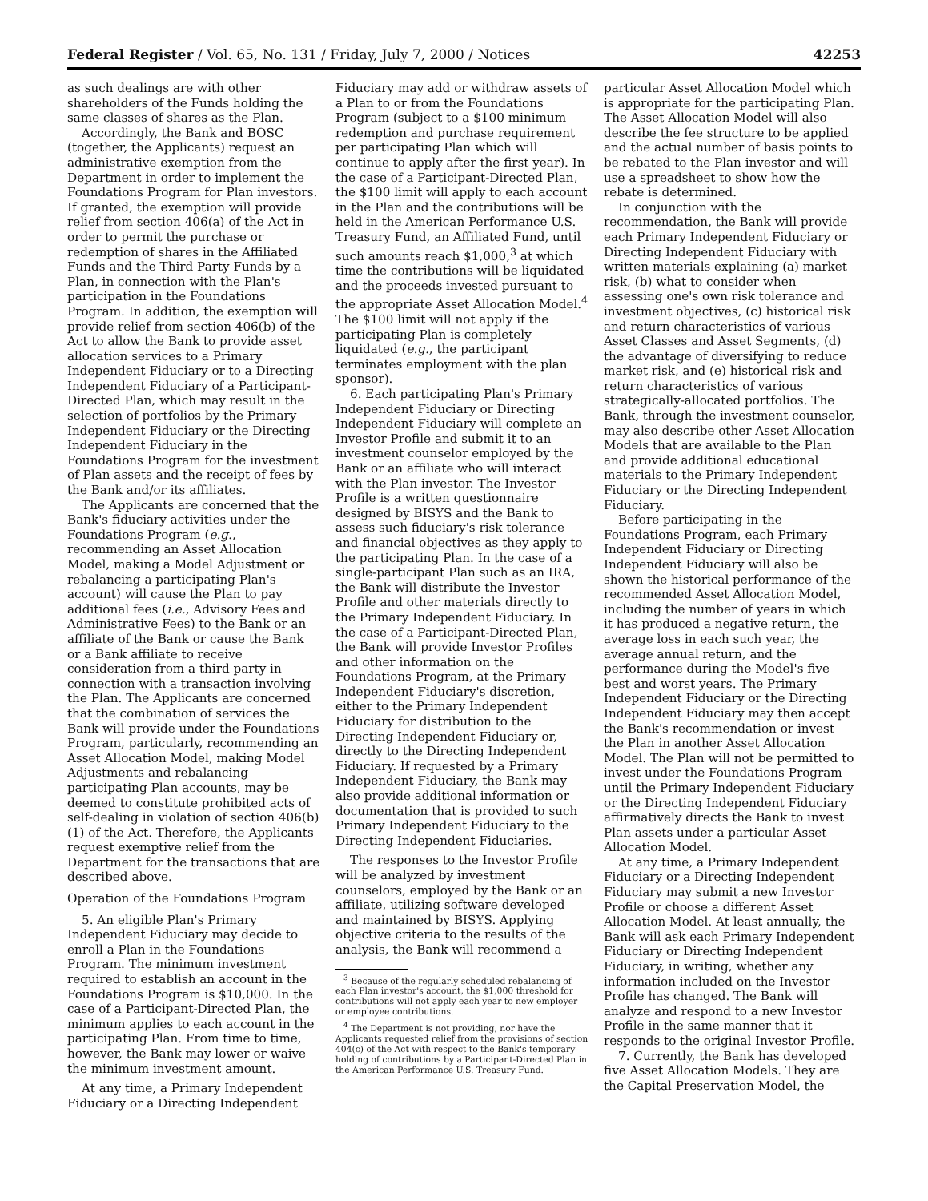Federal Register / Vol. 65, No. 131 / Friday, July 7, 2000 / Notices 42253
as such dealings are with other shareholders of the Funds holding the same classes of shares as the Plan.
Accordingly, the Bank and BOSC (together, the Applicants) request an administrative exemption from the Department in order to implement the Foundations Program for Plan investors. If granted, the exemption will provide relief from section 406(a) of the Act in order to permit the purchase or redemption of shares in the Affiliated Funds and the Third Party Funds by a Plan, in connection with the Plan's participation in the Foundations Program. In addition, the exemption will provide relief from section 406(b) of the Act to allow the Bank to provide asset allocation services to a Primary Independent Fiduciary or to a Directing Independent Fiduciary of a Participant-Directed Plan, which may result in the selection of portfolios by the Primary Independent Fiduciary or the Directing Independent Fiduciary in the Foundations Program for the investment of Plan assets and the receipt of fees by the Bank and/or its affiliates.
The Applicants are concerned that the Bank's fiduciary activities under the Foundations Program (e.g., recommending an Asset Allocation Model, making a Model Adjustment or rebalancing a participating Plan's account) will cause the Plan to pay additional fees (i.e., Advisory Fees and Administrative Fees) to the Bank or an affiliate of the Bank or cause the Bank or a Bank affiliate to receive consideration from a third party in connection with a transaction involving the Plan. The Applicants are concerned that the combination of services the Bank will provide under the Foundations Program, particularly, recommending an Asset Allocation Model, making Model Adjustments and rebalancing participating Plan accounts, may be deemed to constitute prohibited acts of self-dealing in violation of section 406(b)(1) of the Act. Therefore, the Applicants request exemptive relief from the Department for the transactions that are described above.
Operation of the Foundations Program
5. An eligible Plan's Primary Independent Fiduciary may decide to enroll a Plan in the Foundations Program. The minimum investment required to establish an account in the Foundations Program is $10,000. In the case of a Participant-Directed Plan, the minimum applies to each account in the participating Plan. From time to time, however, the Bank may lower or waive the minimum investment amount.
At any time, a Primary Independent Fiduciary or a Directing Independent
Fiduciary may add or withdraw assets of a Plan to or from the Foundations Program (subject to a $100 minimum redemption and purchase requirement per participating Plan which will continue to apply after the first year). In the case of a Participant-Directed Plan, the $100 limit will apply to each account in the Plan and the contributions will be held in the American Performance U.S. Treasury Fund, an Affiliated Fund, until such amounts reach $1,000,<sup>3</sup> at which time the contributions will be liquidated and the proceeds invested pursuant to the appropriate Asset Allocation Model.<sup>4</sup> The $100 limit will not apply if the participating Plan is completely liquidated (e.g., the participant terminates employment with the plan sponsor).
6. Each participating Plan's Primary Independent Fiduciary or Directing Independent Fiduciary will complete an Investor Profile and submit it to an investment counselor employed by the Bank or an affiliate who will interact with the Plan investor. The Investor Profile is a written questionnaire designed by BISYS and the Bank to assess such fiduciary's risk tolerance and financial objectives as they apply to the participating Plan. In the case of a single-participant Plan such as an IRA, the Bank will distribute the Investor Profile and other materials directly to the Primary Independent Fiduciary. In the case of a Participant-Directed Plan, the Bank will provide Investor Profiles and other information on the Foundations Program, at the Primary Independent Fiduciary's discretion, either to the Primary Independent Fiduciary for distribution to the Directing Independent Fiduciary or, directly to the Directing Independent Fiduciary. If requested by a Primary Independent Fiduciary, the Bank may also provide additional information or documentation that is provided to such Primary Independent Fiduciary to the Directing Independent Fiduciaries.
The responses to the Investor Profile will be analyzed by investment counselors, employed by the Bank or an affiliate, utilizing software developed and maintained by BISYS. Applying objective criteria to the results of the analysis, the Bank will recommend a
<sup>3</sup> Because of the regularly scheduled rebalancing of each Plan investor's account, the $1,000 threshold for contributions will not apply each year to new employer or employee contributions.
<sup>4</sup> The Department is not providing, nor have the Applicants requested relief from the provisions of section 404(c) of the Act with respect to the Bank's temporary holding of contributions by a Participant-Directed Plan in the American Performance U.S. Treasury Fund.
particular Asset Allocation Model which is appropriate for the participating Plan. The Asset Allocation Model will also describe the fee structure to be applied and the actual number of basis points to be rebated to the Plan investor and will use a spreadsheet to show how the rebate is determined.
In conjunction with the recommendation, the Bank will provide each Primary Independent Fiduciary or Directing Independent Fiduciary with written materials explaining (a) market risk, (b) what to consider when assessing one's own risk tolerance and investment objectives, (c) historical risk and return characteristics of various Asset Classes and Asset Segments, (d) the advantage of diversifying to reduce market risk, and (e) historical risk and return characteristics of various strategically-allocated portfolios. The Bank, through the investment counselor, may also describe other Asset Allocation Models that are available to the Plan and provide additional educational materials to the Primary Independent Fiduciary or the Directing Independent Fiduciary.
Before participating in the Foundations Program, each Primary Independent Fiduciary or Directing Independent Fiduciary will also be shown the historical performance of the recommended Asset Allocation Model, including the number of years in which it has produced a negative return, the average loss in each such year, the average annual return, and the performance during the Model's five best and worst years. The Primary Independent Fiduciary or the Directing Independent Fiduciary may then accept the Bank's recommendation or invest the Plan in another Asset Allocation Model. The Plan will not be permitted to invest under the Foundations Program until the Primary Independent Fiduciary or the Directing Independent Fiduciary affirmatively directs the Bank to invest Plan assets under a particular Asset Allocation Model.
At any time, a Primary Independent Fiduciary or a Directing Independent Fiduciary may submit a new Investor Profile or choose a different Asset Allocation Model. At least annually, the Bank will ask each Primary Independent Fiduciary or Directing Independent Fiduciary, in writing, whether any information included on the Investor Profile has changed. The Bank will analyze and respond to a new Investor Profile in the same manner that it responds to the original Investor Profile.
7. Currently, the Bank has developed five Asset Allocation Models. They are the Capital Preservation Model, the